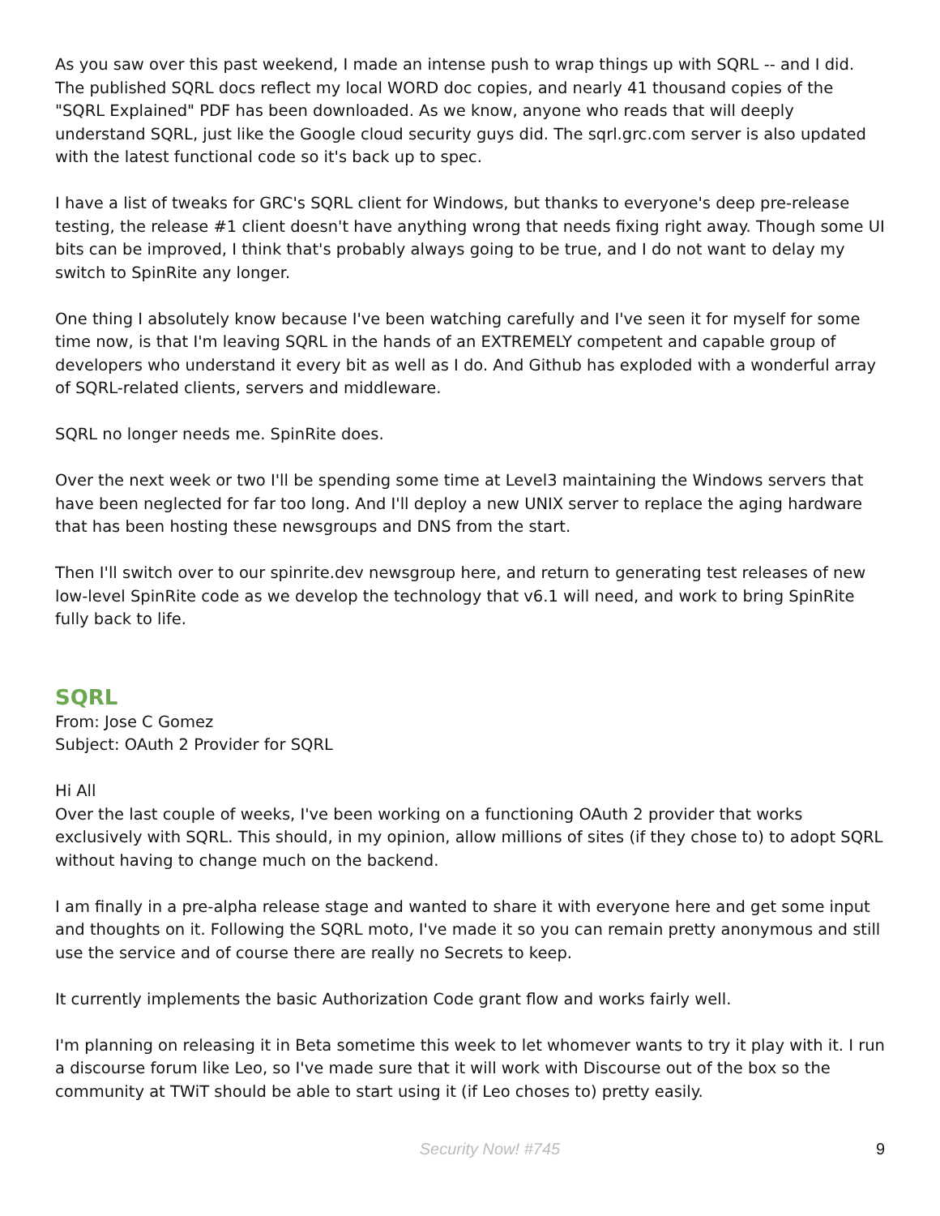As you saw over this past weekend, I made an intense push to wrap things up with SQRL -- and I did. The published SQRL docs reflect my local WORD doc copies, and nearly 41 thousand copies of the "SQRL Explained" PDF has been downloaded. As we know, anyone who reads that will deeply understand SQRL, just like the Google cloud security guys did. The sqrl.grc.com server is also updated with the latest functional code so it's back up to spec.
I have a list of tweaks for GRC's SQRL client for Windows, but thanks to everyone's deep pre-release testing, the release #1 client doesn't have anything wrong that needs fixing right away. Though some UI bits can be improved, I think that's probably always going to be true, and I do not want to delay my switch to SpinRite any longer.
One thing I absolutely know because I've been watching carefully and I've seen it for myself for some time now, is that I'm leaving SQRL in the hands of an EXTREMELY competent and capable group of developers who understand it every bit as well as I do. And Github has exploded with a wonderful array of SQRL-related clients, servers and middleware.
SQRL no longer needs me. SpinRite does.
Over the next week or two I'll be spending some time at Level3 maintaining the Windows servers that have been neglected for far too long. And I'll deploy a new UNIX server to replace the aging hardware that has been hosting these newsgroups and DNS from the start.
Then I'll switch over to our spinrite.dev newsgroup here, and return to generating test releases of new low-level SpinRite code as we develop the technology that v6.1 will need, and work to bring SpinRite fully back to life.
SQRL
From: Jose C Gomez
Subject: OAuth 2 Provider for SQRL
Hi All
Over the last couple of weeks, I've been working on a functioning OAuth 2 provider that works exclusively with SQRL. This should, in my opinion, allow millions of sites (if they chose to) to adopt SQRL without having to change much on the backend.
I am finally in a pre-alpha release stage and wanted to share it with everyone here and get some input and thoughts on it. Following the SQRL moto, I've made it so you can remain pretty anonymous and still use the service and of course there are really no Secrets to keep.
It currently implements the basic Authorization Code grant flow and works fairly well.
I'm planning on releasing it in Beta sometime this week to let whomever wants to try it play with it. I run a discourse forum like Leo, so I've made sure that it will work with Discourse out of the box so the community at TWiT should be able to start using it (if Leo choses to) pretty easily.
Security Now! #745 9